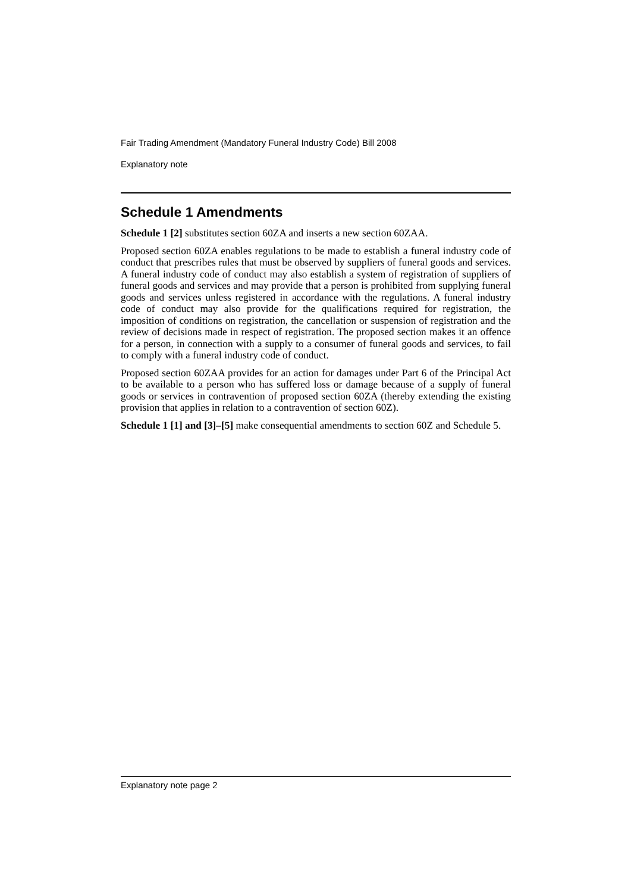Fair Trading Amendment (Mandatory Funeral Industry Code) Bill 2008
Explanatory note
Schedule 1 Amendments
Schedule 1 [2] substitutes section 60ZA and inserts a new section 60ZAA.
Proposed section 60ZA enables regulations to be made to establish a funeral industry code of conduct that prescribes rules that must be observed by suppliers of funeral goods and services. A funeral industry code of conduct may also establish a system of registration of suppliers of funeral goods and services and may provide that a person is prohibited from supplying funeral goods and services unless registered in accordance with the regulations. A funeral industry code of conduct may also provide for the qualifications required for registration, the imposition of conditions on registration, the cancellation or suspension of registration and the review of decisions made in respect of registration. The proposed section makes it an offence for a person, in connection with a supply to a consumer of funeral goods and services, to fail to comply with a funeral industry code of conduct.
Proposed section 60ZAA provides for an action for damages under Part 6 of the Principal Act to be available to a person who has suffered loss or damage because of a supply of funeral goods or services in contravention of proposed section 60ZA (thereby extending the existing provision that applies in relation to a contravention of section 60Z).
Schedule 1 [1] and [3]–[5] make consequential amendments to section 60Z and Schedule 5.
Explanatory note page 2